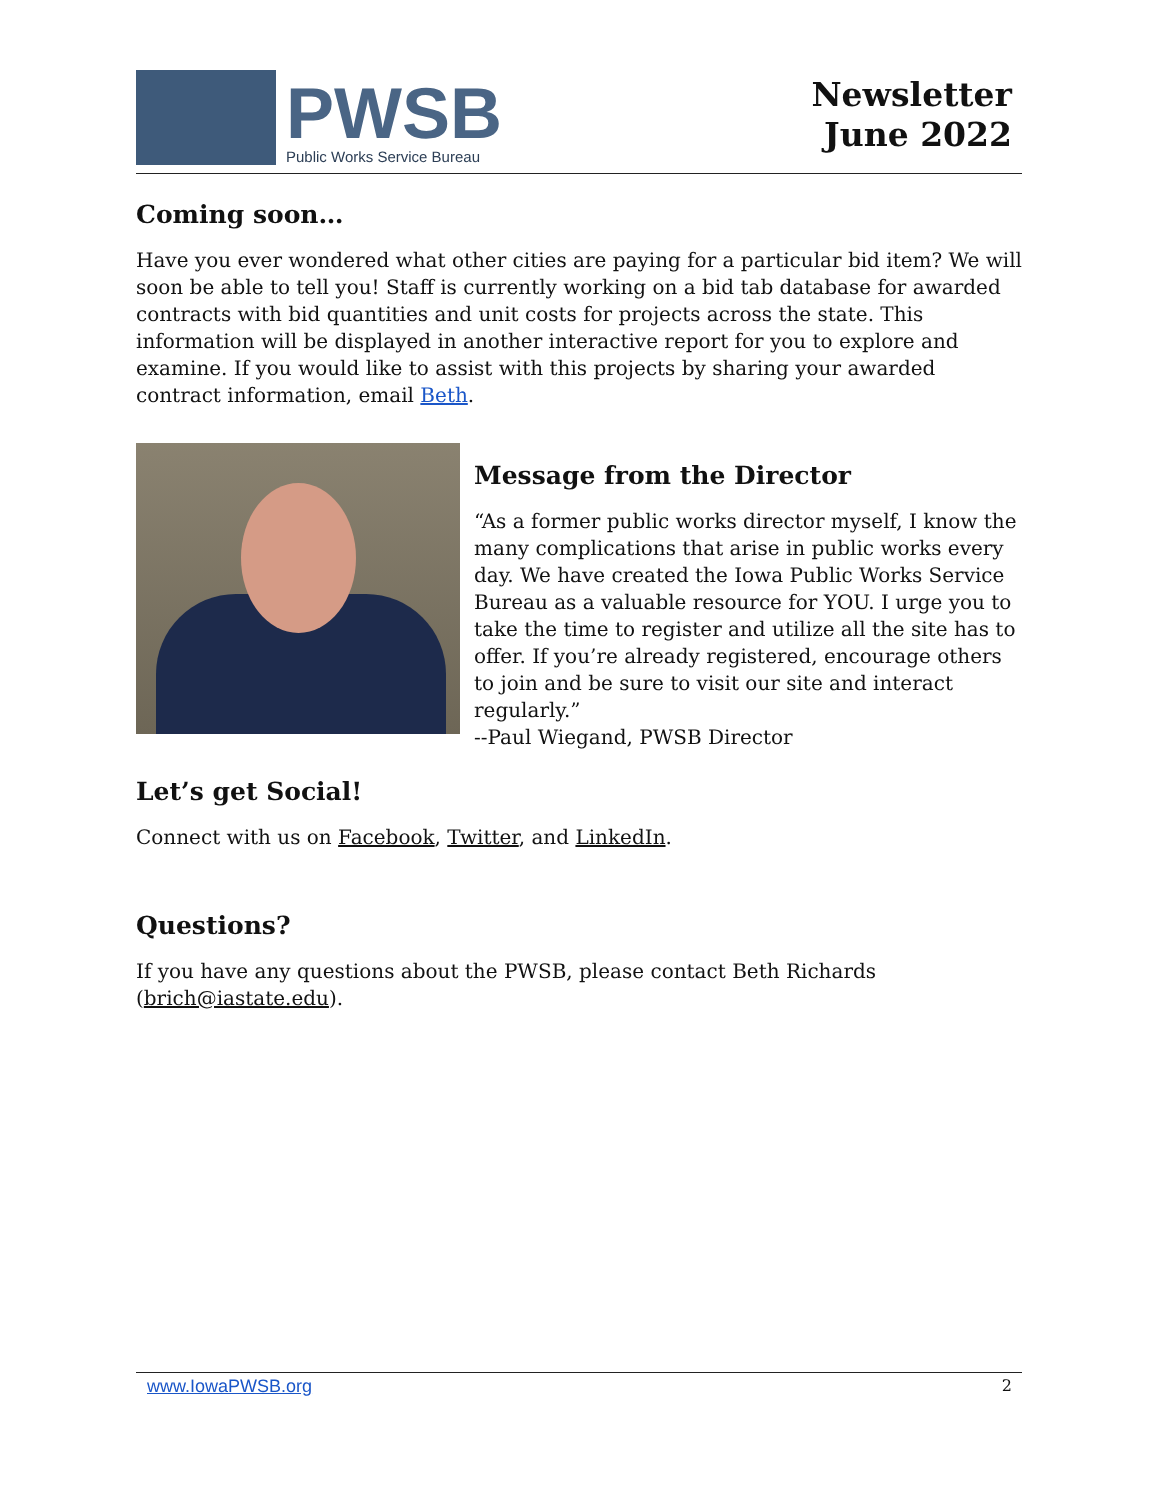PWSB
Public Works Service Bureau
Newsletter
June 2022
Coming soon…
Have you ever wondered what other cities are paying for a particular bid item? We will soon be able to tell you! Staff is currently working on a bid tab database for awarded contracts with bid quantities and unit costs for projects across the state. This information will be displayed in another interactive report for you to explore and examine. If you would like to assist with this projects by sharing your awarded contract information, email Beth.
Message from the Director
“As a former public works director myself, I know the many complications that arise in public works every day. We have created the Iowa Public Works Service Bureau as a valuable resource for YOU. I urge you to take the time to register and utilize all the site has to offer. If you’re already registered, encourage others to join and be sure to visit our site and interact regularly.”
--Paul Wiegand, PWSB Director
Let’s get Social!
Connect with us on Facebook, Twitter, and LinkedIn.
Questions?
If you have any questions about the PWSB, please contact Beth Richards (brich@iastate.edu).
www.IowaPWSB.org 2